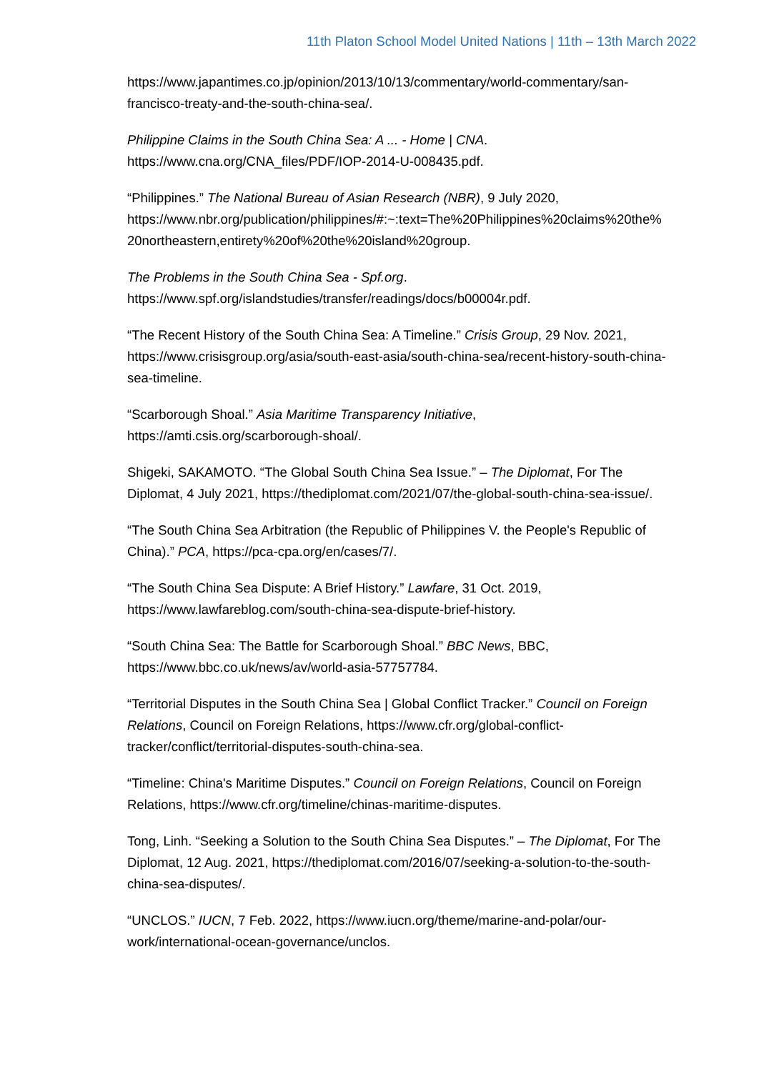11th Platon School Model United Nations | 11th – 13th March 2022
https://www.japantimes.co.jp/opinion/2013/10/13/commentary/world-commentary/san-francisco-treaty-and-the-south-china-sea/.
Philippine Claims in the South China Sea: A ... - Home | CNA. https://www.cna.org/CNA_files/PDF/IOP-2014-U-008435.pdf.
“Philippines.” The National Bureau of Asian Research (NBR), 9 July 2020, https://www.nbr.org/publication/philippines/#:~:text=The%20Philippines%20claims%20the%20northeastern,entirety%20of%20the%20island%20group.
The Problems in the South China Sea - Spf.org. https://www.spf.org/islandstudies/transfer/readings/docs/b00004r.pdf.
“The Recent History of the South China Sea: A Timeline.” Crisis Group, 29 Nov. 2021, https://www.crisisgroup.org/asia/south-east-asia/south-china-sea/recent-history-south-china-sea-timeline.
“Scarborough Shoal.” Asia Maritime Transparency Initiative, https://amti.csis.org/scarborough-shoal/.
Shigeki, SAKAMOTO. “The Global South China Sea Issue.” – The Diplomat, For The Diplomat, 4 July 2021, https://thediplomat.com/2021/07/the-global-south-china-sea-issue/.
“The South China Sea Arbitration (the Republic of Philippines V. the People's Republic of China).” PCA, https://pca-cpa.org/en/cases/7/.
“The South China Sea Dispute: A Brief History.” Lawfare, 31 Oct. 2019, https://www.lawfareblog.com/south-china-sea-dispute-brief-history.
“South China Sea: The Battle for Scarborough Shoal.” BBC News, BBC, https://www.bbc.co.uk/news/av/world-asia-57757784.
“Territorial Disputes in the South China Sea | Global Conflict Tracker.” Council on Foreign Relations, Council on Foreign Relations, https://www.cfr.org/global-conflict-tracker/conflict/territorial-disputes-south-china-sea.
“Timeline: China's Maritime Disputes.” Council on Foreign Relations, Council on Foreign Relations, https://www.cfr.org/timeline/chinas-maritime-disputes.
Tong, Linh. “Seeking a Solution to the South China Sea Disputes.” – The Diplomat, For The Diplomat, 12 Aug. 2021, https://thediplomat.com/2016/07/seeking-a-solution-to-the-south-china-sea-disputes/.
“UNCLOS.” IUCN, 7 Feb. 2022, https://www.iucn.org/theme/marine-and-polar/our-work/international-ocean-governance/unclos.